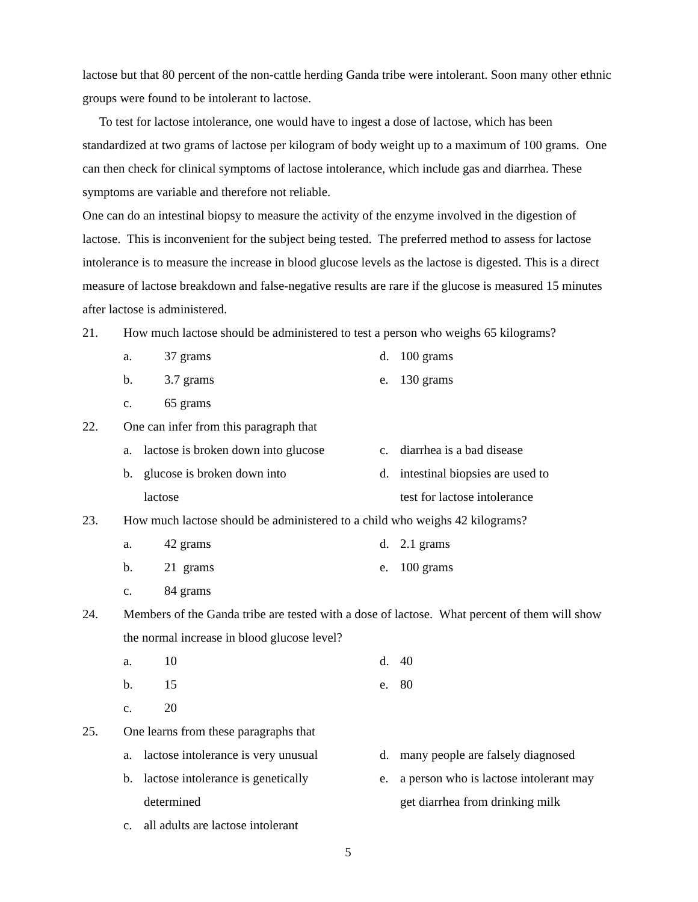lactose but that 80 percent of the non-cattle herding Ganda tribe were intolerant. Soon many other ethnic groups were found to be intolerant to lactose.
To test for lactose intolerance, one would have to ingest a dose of lactose, which has been standardized at two grams of lactose per kilogram of body weight up to a maximum of 100 grams. One can then check for clinical symptoms of lactose intolerance, which include gas and diarrhea. These symptoms are variable and therefore not reliable.
One can do an intestinal biopsy to measure the activity of the enzyme involved in the digestion of lactose. This is inconvenient for the subject being tested. The preferred method to assess for lactose intolerance is to measure the increase in blood glucose levels as the lactose is digested. This is a direct measure of lactose breakdown and false-negative results are rare if the glucose is measured 15 minutes after lactose is administered.
21. How much lactose should be administered to test a person who weighs 65 kilograms?
a. 37 grams
d. 100 grams
b. 3.7 grams
e. 130 grams
c. 65 grams
22. One can infer from this paragraph that
a. lactose is broken down into glucose
c. diarrhea is a bad disease
b. glucose is broken down into
lactose
d. intestinal biopsies are used to
test for lactose intolerance
23. How much lactose should be administered to a child who weighs 42 kilograms?
a. 42 grams
d. 2.1 grams
b. 21 grams
e. 100 grams
c. 84 grams
24. Members of the Ganda tribe are tested with a dose of lactose. What percent of them will show the normal increase in blood glucose level?
a. 10
d. 40
b. 15
e. 80
c. 20
25. One learns from these paragraphs that
a. lactose intolerance is very unusual
d. many people are falsely diagnosed
b. lactose intolerance is genetically
determined
e. a person who is lactose intolerant may
get diarrhea from drinking milk
c. all adults are lactose intolerant
5